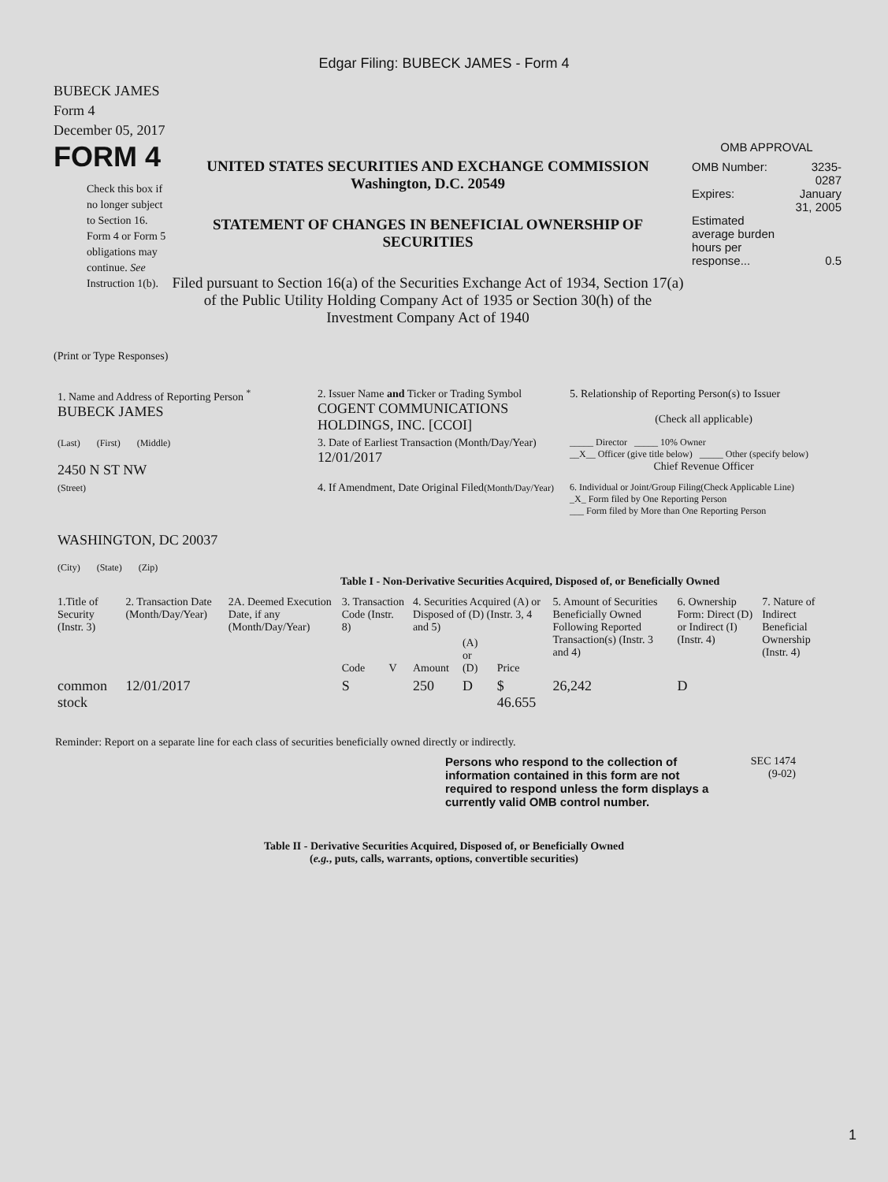Edgar Filing: BUBECK JAMES - Form 4
BUBECK JAMES
Form 4
December 05, 2017
FORM 4
Check this box if no longer subject to Section 16. Form 4 or Form 5 obligations may continue. See Instruction 1(b).
UNITED STATES SECURITIES AND EXCHANGE COMMISSION
Washington, D.C. 20549
STATEMENT OF CHANGES IN BENEFICIAL OWNERSHIP OF SECURITIES
Filed pursuant to Section 16(a) of the Securities Exchange Act of 1934, Section 17(a) of the Public Utility Holding Company Act of 1935 or Section 30(h) of the Investment Company Act of 1940
OMB APPROVAL
| OMB Number: | 3235-0287 |
| Expires: | January 31, 2005 |
| Estimated average burden hours per response... | 0.5 |
(Print or Type Responses)
| 1. Name and Address of Reporting Person <sup>*</sup> BUBECK JAMES | 2. Issuer Name and Ticker or Trading Symbol COGENT COMMUNICATIONS HOLDINGS, INC. [CCOI] | 5. Relationship of Reporting Person(s) to Issuer (Check all applicable) |
| (Last) (First) (Middle) 2450 N ST NW | 3. Date of Earliest Transaction (Month/Day/Year) 12/01/2017 | _____ Director _____ 10% Owner __X__ Officer (give title below) _____ Other (specify below) Chief Revenue Officer |
| (Street) WASHINGTON, DC 20037 (City) (State) (Zip) | 4. If Amendment, Date Original Filed (Month/Day/Year) | 6. Individual or Joint/Group Filing(Check Applicable Line) _X_ Form filed by One Reporting Person ___ Form filed by More than One Reporting Person |
Table I - Non-Derivative Securities Acquired, Disposed of, or Beneficially Owned
| 1.Title of Security (Instr. 3) | 2. Transaction Date (Month/Day/Year) | 2A. Deemed Execution Date, if any (Month/Day/Year) | 3. Transaction Code (Instr. 8) | | 4. Securities Acquired (A) or Disposed of (D) (Instr. 3, 4 and 5) | | | 5. Amount of Securities Beneficially Owned Following Reported Transaction(s) (Instr. 3 and 4) | 6. Ownership Form: Direct (D) or Indirect (I) (Instr. 4) | 7. Nature of Indirect Beneficial Ownership (Instr. 4) |
| --- | --- | --- | --- | --- | --- | --- | --- | --- | --- | --- |
| | | | Code | V | Amount | (A) or (D) | Price | | | |
| common stock | 12/01/2017 | | S | | 250 | D | $ 46.655 | 26,242 | D | |
Reminder: Report on a separate line for each class of securities beneficially owned directly or indirectly.
Persons who respond to the collection of information contained in this form are not required to respond unless the form displays a currently valid OMB control number.
SEC 1474
(9-02)
Table II - Derivative Securities Acquired, Disposed of, or Beneficially Owned
(e.g., puts, calls, warrants, options, convertible securities)
1